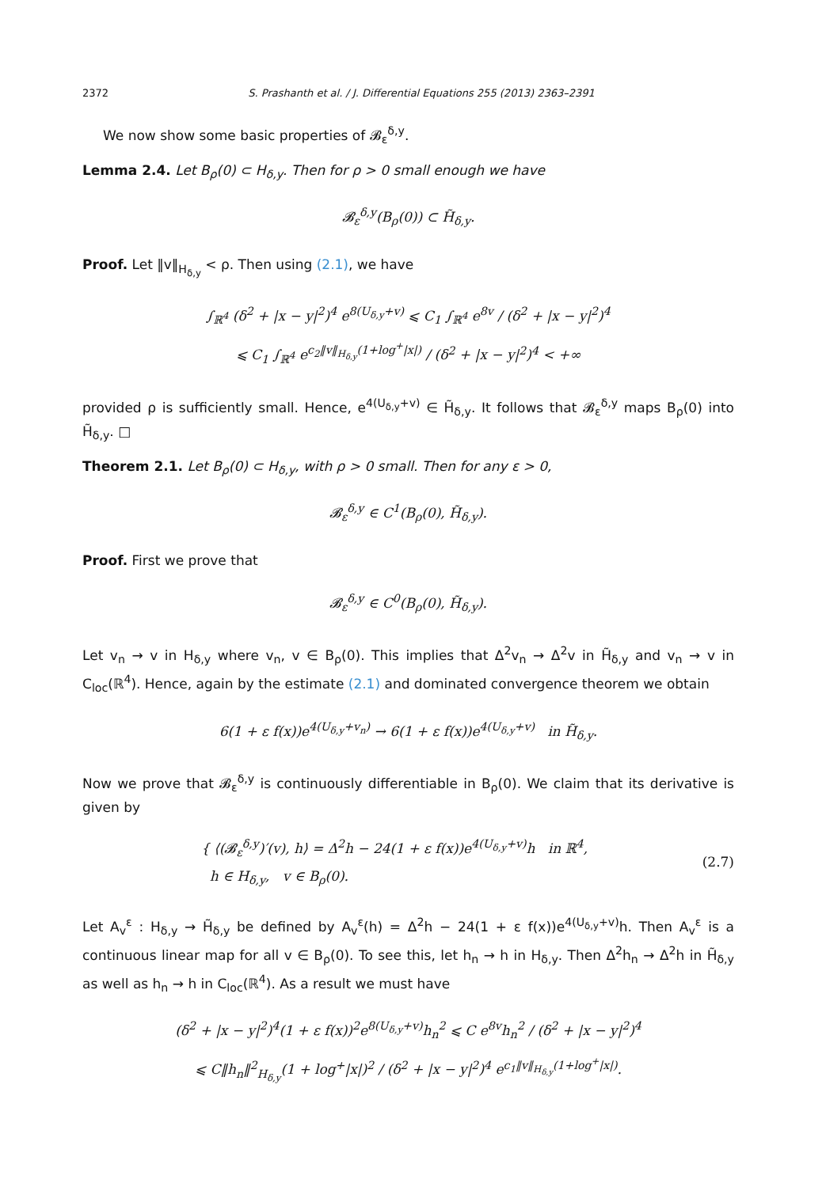2372 S. Prashanth et al. / J. Differential Equations 255 (2013) 2363–2391
We now show some basic properties of 𝓑<sub>ε</sub><sup>δ,y</sup>.
Lemma 2.4. Let B<sub>ρ</sub>(0) ⊂ H<sub>δ,y</sub>. Then for ρ > 0 small enough we have
𝓑<sub>ε</sub><sup>δ,y</sup>(B<sub>ρ</sub>(0)) ⊂ H̃<sub>δ,y</sub>.
Proof. Let ‖v‖<sub>H<sub>δ,y</sub></sub> < ρ. Then using (2.1), we have
∫<sub>ℝ<sup>4</sup></sub> (δ<sup>2</sup> + |x − y|<sup>2</sup>)<sup>4</sup> e<sup>8(U<sub>δ,y</sub>+v)</sup> ⩽ C<sub>1</sub> ∫<sub>ℝ<sup>4</sup></sub> e<sup>8v</sup> / (δ<sup>2</sup> + |x − y|<sup>2</sup>)<sup>4</sup>
⩽ C<sub>1</sub> ∫<sub>ℝ<sup>4</sup></sub> e<sup>c<sub>2</sub>‖v‖<sub>H<sub>δ,y</sub></sub>(1+log<sup>+</sup>|x|)</sup> / (δ<sup>2</sup> + |x − y|<sup>2</sup>)<sup>4</sup> < +∞
provided ρ is sufficiently small. Hence, e<sup>4(U<sub>δ,y</sub>+v)</sup> ∈ H̃<sub>δ,y</sub>. It follows that 𝓑<sub>ε</sub><sup>δ,y</sup> maps B<sub>ρ</sub>(0) into H̃<sub>δ,y</sub>. □
Theorem 2.1. Let B<sub>ρ</sub>(0) ⊂ H<sub>δ,y</sub>, with ρ > 0 small. Then for any ε > 0,
𝓑<sub>ε</sub><sup>δ,y</sup> ∈ C<sup>1</sup>(B<sub>ρ</sub>(0), H̃<sub>δ,y</sub>).
Proof. First we prove that
𝓑<sub>ε</sub><sup>δ,y</sup> ∈ C<sup>0</sup>(B<sub>ρ</sub>(0), H̃<sub>δ,y</sub>).
Let v<sub>n</sub> → v in H<sub>δ,y</sub> where v<sub>n</sub>, v ∈ B<sub>ρ</sub>(0). This implies that Δ<sup>2</sup>v<sub>n</sub> → Δ<sup>2</sup>v in H̃<sub>δ,y</sub> and v<sub>n</sub> → v in C<sub>loc</sub>(ℝ<sup>4</sup>). Hence, again by the estimate (2.1) and dominated convergence theorem we obtain
6(1 + ε f(x))e<sup>4(U<sub>δ,y</sub>+v<sub>n</sub>)</sup> → 6(1 + ε f(x))e<sup>4(U<sub>δ,y</sub>+v)</sup> in H̃<sub>δ,y</sub>.
Now we prove that 𝓑<sub>ε</sub><sup>δ,y</sup> is continuously differentiable in B<sub>ρ</sub>(0). We claim that its derivative is given by
{ ⟨(𝓑<sub>ε</sub><sup>δ,y</sup>)′(v), h⟩ = Δ<sup>2</sup>h − 24(1 + ε f(x))e<sup>4(U<sub>δ,y</sub>+v)</sup>h in ℝ<sup>4</sup>,
h ∈ H<sub>δ,y</sub>, v ∈ B<sub>ρ</sub>(0).
(2.7)
Let A<sub>v</sub><sup>ε</sup> : H<sub>δ,y</sub> → H̃<sub>δ,y</sub> be defined by A<sub>v</sub><sup>ε</sup>(h) = Δ<sup>2</sup>h − 24(1 + ε f(x))e<sup>4(U<sub>δ,y</sub>+v)</sup>h. Then A<sub>v</sub><sup>ε</sup> is a continuous linear map for all v ∈ B<sub>ρ</sub>(0). To see this, let h<sub>n</sub> → h in H<sub>δ,y</sub>. Then Δ<sup>2</sup>h<sub>n</sub> → Δ<sup>2</sup>h in H̃<sub>δ,y</sub> as well as h<sub>n</sub> → h in C<sub>loc</sub>(ℝ<sup>4</sup>). As a result we must have
(δ<sup>2</sup> + |x − y|<sup>2</sup>)<sup>4</sup>(1 + ε f(x))<sup>2</sup>e<sup>8(U<sub>δ,y</sub>+v)</sup>h<sub>n</sub><sup>2</sup> ⩽ C e<sup>8v</sup>h<sub>n</sub><sup>2</sup> / (δ<sup>2</sup> + |x − y|<sup>2</sup>)<sup>4</sup>
⩽ C‖h<sub>n</sub>‖<sup>2</sup><sub>H<sub>δ,y</sub></sub>(1 + log<sup>+</sup>|x|)<sup>2</sup> / (δ<sup>2</sup> + |x − y|<sup>2</sup>)<sup>4</sup> e<sup>c<sub>1</sub>‖v‖<sub>H<sub>δ,y</sub></sub>(1+log<sup>+</sup>|x|)</sup>.